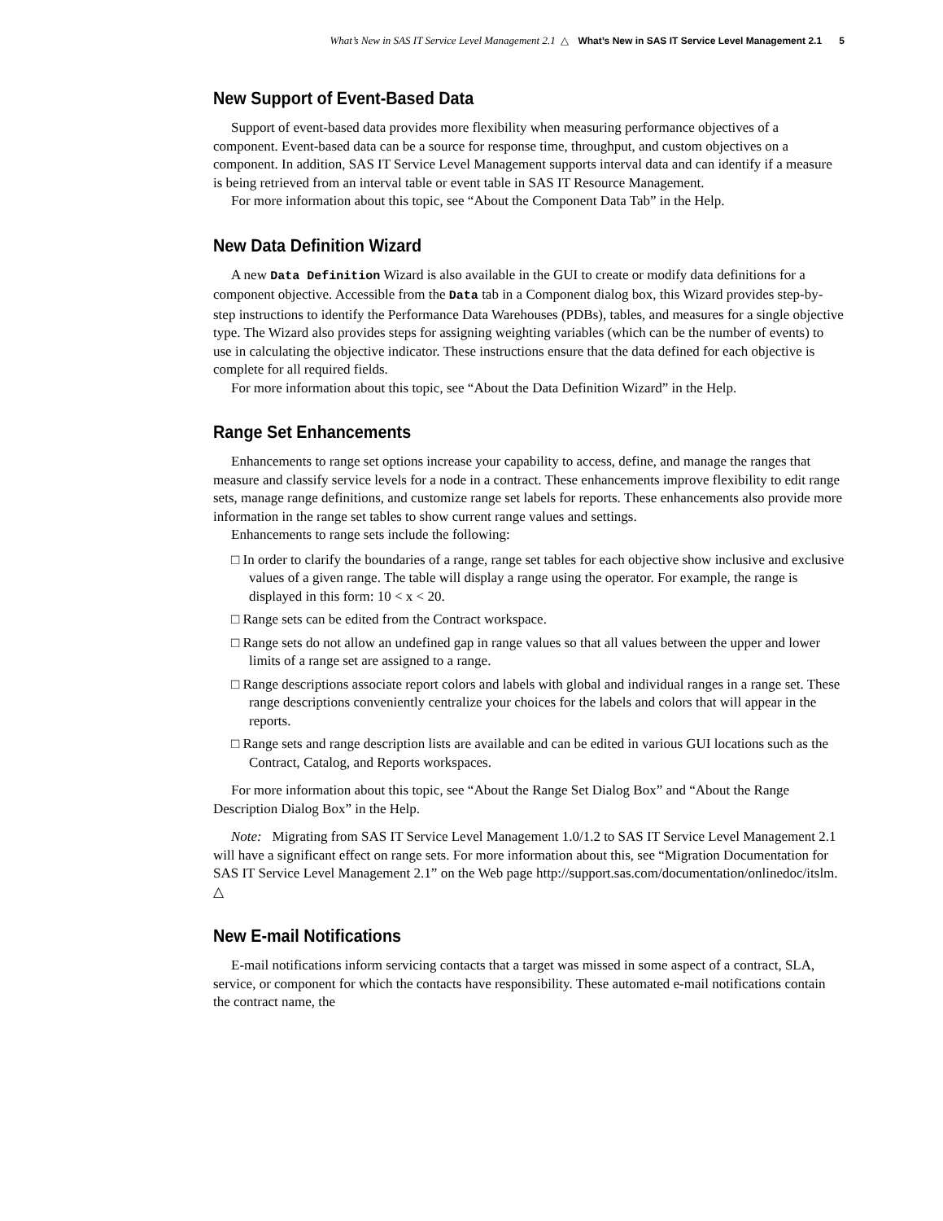What’s New in SAS IT Service Level Management 2.1 △ What’s New in SAS IT Service Level Management 2.1 5
New Support of Event-Based Data
Support of event-based data provides more flexibility when measuring performance objectives of a component. Event-based data can be a source for response time, throughput, and custom objectives on a component. In addition, SAS IT Service Level Management supports interval data and can identify if a measure is being retrieved from an interval table or event table in SAS IT Resource Management.
For more information about this topic, see “About the Component Data Tab” in the Help.
New Data Definition Wizard
A new Data Definition Wizard is also available in the GUI to create or modify data definitions for a component objective. Accessible from the Data tab in a Component dialog box, this Wizard provides step-by-step instructions to identify the Performance Data Warehouses (PDBs), tables, and measures for a single objective type. The Wizard also provides steps for assigning weighting variables (which can be the number of events) to use in calculating the objective indicator. These instructions ensure that the data defined for each objective is complete for all required fields.
For more information about this topic, see “About the Data Definition Wizard” in the Help.
Range Set Enhancements
Enhancements to range set options increase your capability to access, define, and manage the ranges that measure and classify service levels for a node in a contract. These enhancements improve flexibility to edit range sets, manage range definitions, and customize range set labels for reports. These enhancements also provide more information in the range set tables to show current range values and settings.
Enhancements to range sets include the following:
□ In order to clarify the boundaries of a range, range set tables for each objective show inclusive and exclusive values of a given range. The table will display a range using the operator. For example, the range is displayed in this form: 10 < x < 20.
□ Range sets can be edited from the Contract workspace.
□ Range sets do not allow an undefined gap in range values so that all values between the upper and lower limits of a range set are assigned to a range.
□ Range descriptions associate report colors and labels with global and individual ranges in a range set. These range descriptions conveniently centralize your choices for the labels and colors that will appear in the reports.
□ Range sets and range description lists are available and can be edited in various GUI locations such as the Contract, Catalog, and Reports workspaces.
For more information about this topic, see “About the Range Set Dialog Box” and “About the Range Description Dialog Box” in the Help.
Note: Migrating from SAS IT Service Level Management 1.0/1.2 to SAS IT Service Level Management 2.1 will have a significant effect on range sets. For more information about this, see “Migration Documentation for SAS IT Service Level Management 2.1” on the Web page http://support.sas.com/documentation/onlinedoc/itslm. △
New E-mail Notifications
E-mail notifications inform servicing contacts that a target was missed in some aspect of a contract, SLA, service, or component for which the contacts have responsibility. These automated e-mail notifications contain the contract name, the